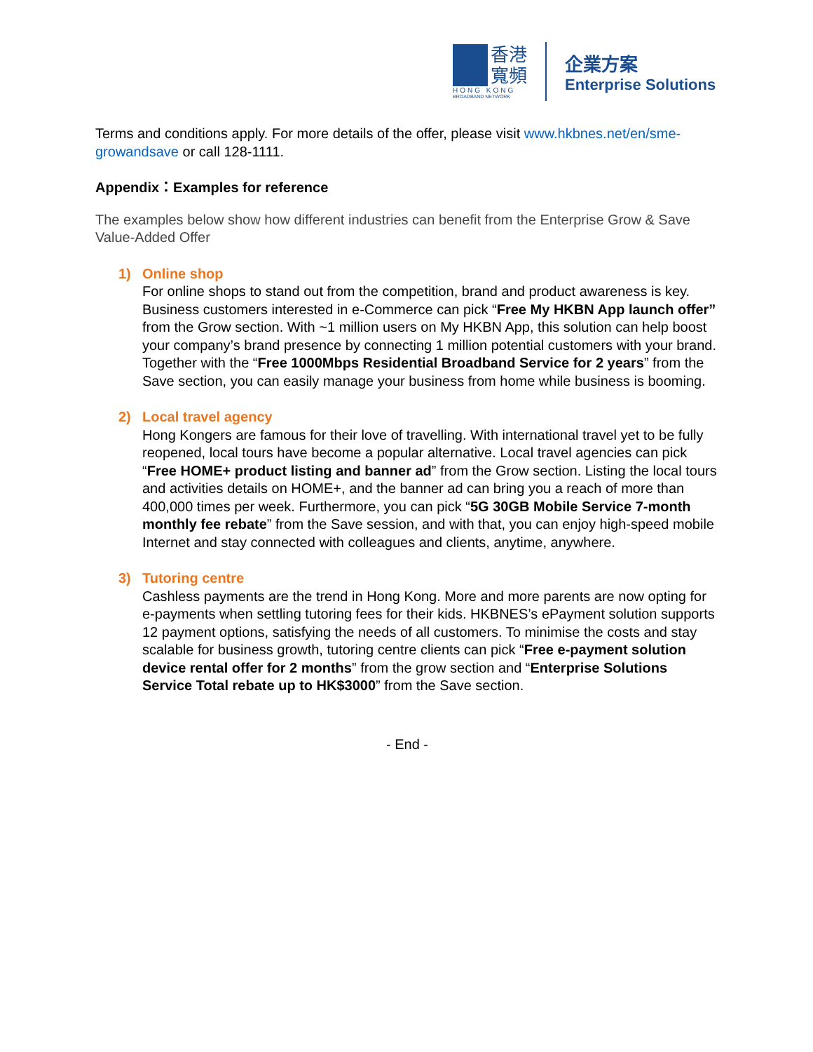香港
寬頻
HONG KONG
BROADBAND NETWORK
企業方案
Enterprise Solutions
Terms and conditions apply. For more details of the offer, please visit www.hkbnes.net/en/sme-growandsave or call 128-1111.
Appendix：Examples for reference
The examples below show how different industries can benefit from the Enterprise Grow & Save Value-Added Offer
1) Online shop
For online shops to stand out from the competition, brand and product awareness is key. Business customers interested in e-Commerce can pick “Free My HKBN App launch offer” from the Grow section. With ~1 million users on My HKBN App, this solution can help boost your company’s brand presence by connecting 1 million potential customers with your brand. Together with the “Free 1000Mbps Residential Broadband Service for 2 years” from the Save section, you can easily manage your business from home while business is booming.
2) Local travel agency
Hong Kongers are famous for their love of travelling. With international travel yet to be fully reopened, local tours have become a popular alternative. Local travel agencies can pick “Free HOME+ product listing and banner ad” from the Grow section. Listing the local tours and activities details on HOME+, and the banner ad can bring you a reach of more than 400,000 times per week. Furthermore, you can pick “5G 30GB Mobile Service 7-month monthly fee rebate” from the Save session, and with that, you can enjoy high-speed mobile Internet and stay connected with colleagues and clients, anytime, anywhere.
3) Tutoring centre
Cashless payments are the trend in Hong Kong. More and more parents are now opting for e-payments when settling tutoring fees for their kids. HKBNES’s ePayment solution supports 12 payment options, satisfying the needs of all customers. To minimise the costs and stay scalable for business growth, tutoring centre clients can pick “Free e-payment solution device rental offer for 2 months” from the grow section and “Enterprise Solutions Service Total rebate up to HK$3000” from the Save section.
- End -